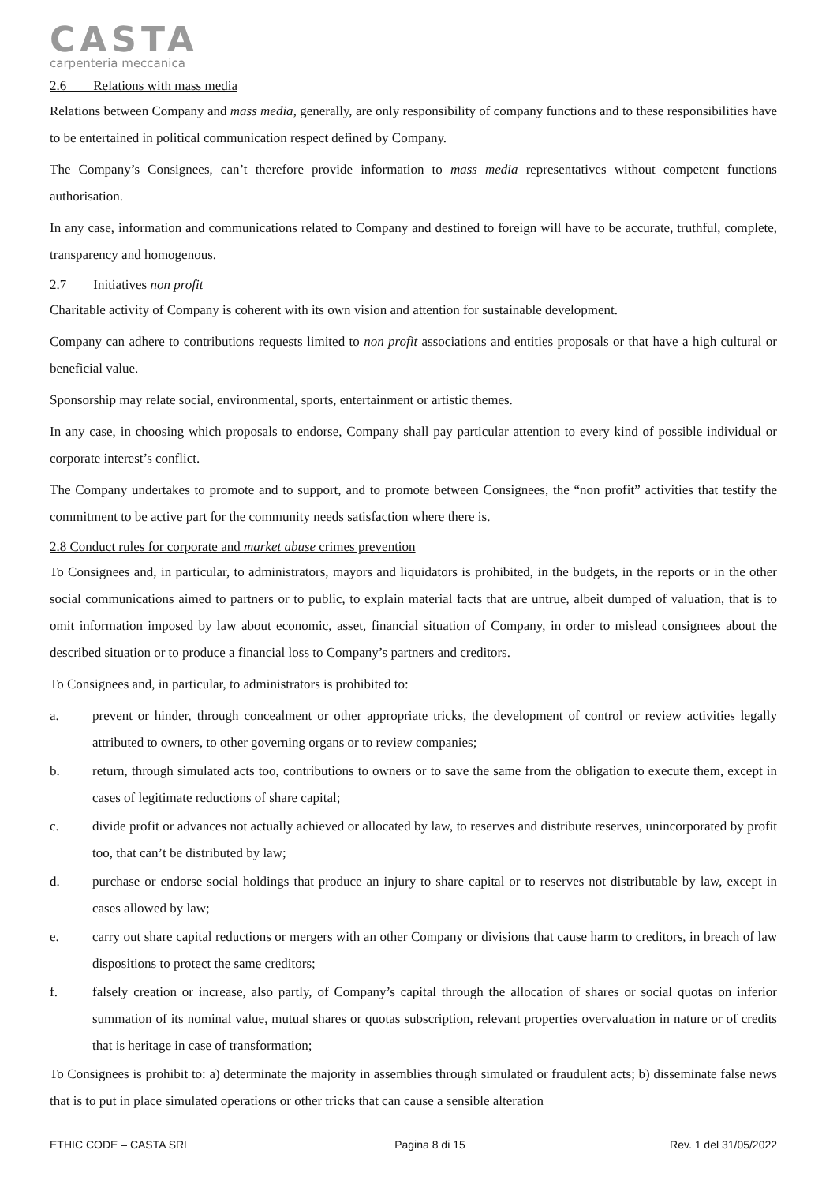CASTA
carpenteria meccanica
2.6 Relations with mass media
Relations between Company and mass media, generally, are only responsibility of company functions and to these responsibilities have to be entertained in political communication respect defined by Company.
The Company’s Consignees, can’t therefore provide information to mass media representatives without competent functions authorisation.
In any case, information and communications related to Company and destined to foreign will have to be accurate, truthful, complete, transparency and homogenous.
2.7 Initiatives non profit
Charitable activity of Company is coherent with its own vision and attention for sustainable development.
Company can adhere to contributions requests limited to non profit associations and entities proposals or that have a high cultural or beneficial value.
Sponsorship may relate social, environmental, sports, entertainment or artistic themes.
In any case, in choosing which proposals to endorse, Company shall pay particular attention to every kind of possible individual or corporate interest’s conflict.
The Company undertakes to promote and to support, and to promote between Consignees, the “non profit” activities that testify the commitment to be active part for the community needs satisfaction where there is.
2.8 Conduct rules for corporate and market abuse crimes prevention
To Consignees and, in particular, to administrators, mayors and liquidators is prohibited, in the budgets, in the reports or in the other social communications aimed to partners or to public, to explain material facts that are untrue, albeit dumped of valuation, that is to omit information imposed by law about economic, asset, financial situation of Company, in order to mislead consignees about the described situation or to produce a financial loss to Company’s partners and creditors.
To Consignees and, in particular, to administrators is prohibited to:
a. prevent or hinder, through concealment or other appropriate tricks, the development of control or review activities legally attributed to owners, to other governing organs or to review companies;
b. return, through simulated acts too, contributions to owners or to save the same from the obligation to execute them, except in cases of legitimate reductions of share capital;
c. divide profit or advances not actually achieved or allocated by law, to reserves and distribute reserves, unincorporated by profit too, that can’t be distributed by law;
d. purchase or endorse social holdings that produce an injury to share capital or to reserves not distributable by law, except in cases allowed by law;
e. carry out share capital reductions or mergers with an other Company or divisions that cause harm to creditors, in breach of law dispositions to protect the same creditors;
f. falsely creation or increase, also partly, of Company’s capital through the allocation of shares or social quotas on inferior summation of its nominal value, mutual shares or quotas subscription, relevant properties overvaluation in nature or of credits that is heritage in case of transformation;
To Consignees is prohibit to: a) determinate the majority in assemblies through simulated or fraudulent acts; b) disseminate false news that is to put in place simulated operations or other tricks that can cause a sensible alteration
ETHIC CODE – CASTA SRL Pagina 8 di 15 Rev. 1 del 31/05/2022